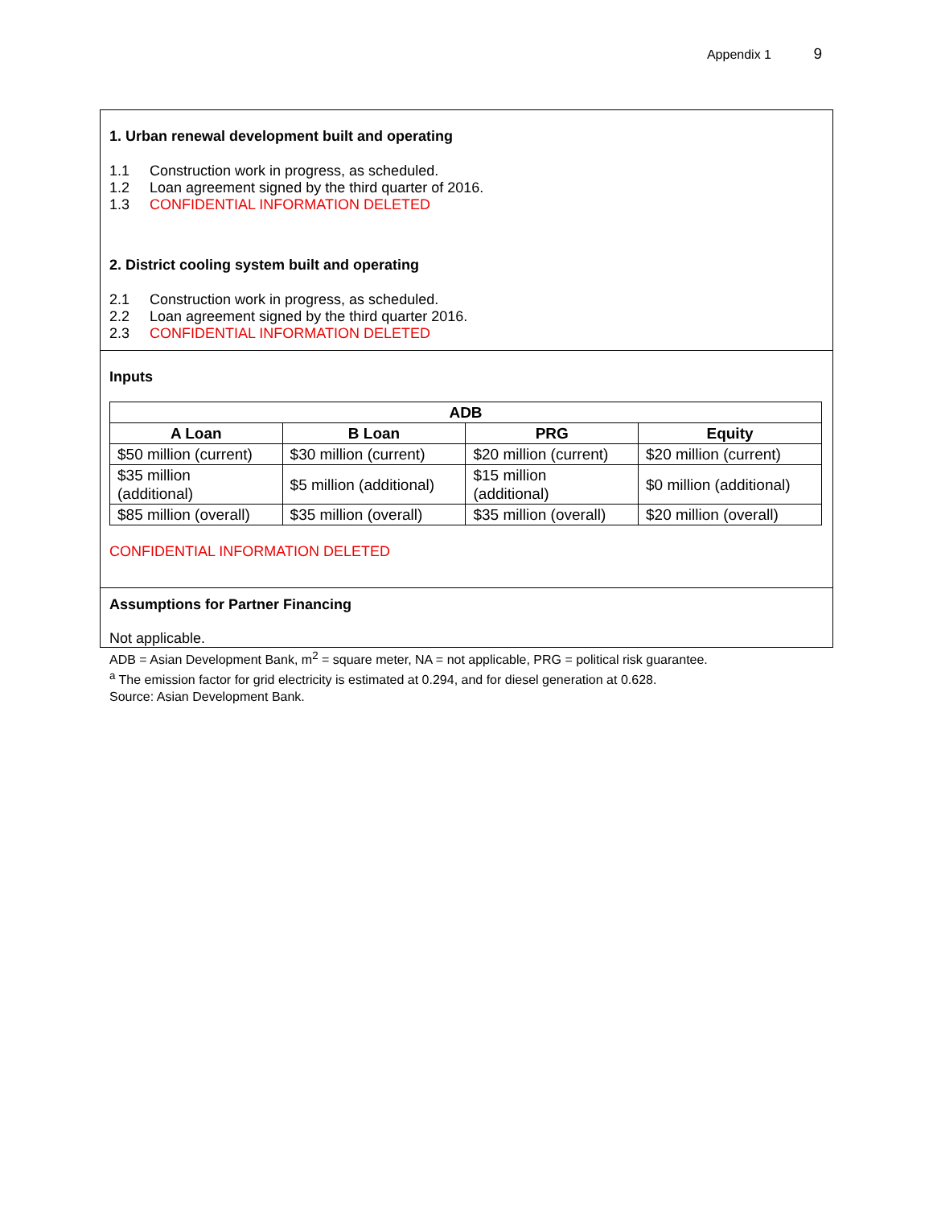Appendix 1 9
1. Urban renewal development built and operating
1.1 Construction work in progress, as scheduled.
1.2 Loan agreement signed by the third quarter of 2016.
1.3 CONFIDENTIAL INFORMATION DELETED
2. District cooling system built and operating
2.1 Construction work in progress, as scheduled.
2.2 Loan agreement signed by the third quarter 2016.
2.3 CONFIDENTIAL INFORMATION DELETED
Inputs
| ADB | | | |
| --- | --- | --- | --- |
| A Loan | B Loan | PRG | Equity |
| $50 million (current) | $30 million (current) | $20 million (current) | $20 million (current) |
| $35 million (additional) | $5 million (additional) | $15 million (additional) | $0 million (additional) |
| $85 million (overall) | $35 million (overall) | $35 million (overall) | $20 million (overall) |
CONFIDENTIAL INFORMATION DELETED
Assumptions for Partner Financing
Not applicable.
ADB = Asian Development Bank, m<sup>2</sup> = square meter, NA = not applicable, PRG = political risk guarantee.
<sup>a</sup> The emission factor for grid electricity is estimated at 0.294, and for diesel generation at 0.628.
Source: Asian Development Bank.